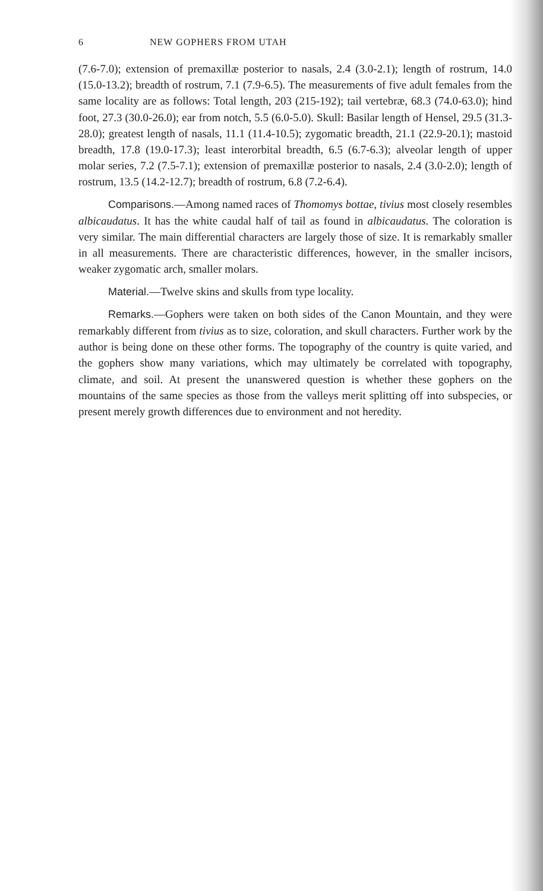6 NEW GOPHERS FROM UTAH
(7.6-7.0); extension of premaxillæ posterior to nasals, 2.4 (3.0-2.1); length of rostrum, 14.0 (15.0-13.2); breadth of rostrum, 7.1 (7.9-6.5). The measurements of five adult females from the same locality are as follows: Total length, 203 (215-192); tail vertebræ, 68.3 (74.0-63.0); hind foot, 27.3 (30.0-26.0); ear from notch, 5.5 (6.0-5.0). Skull: Basilar length of Hensel, 29.5 (31.3-28.0); greatest length of nasals, 11.1 (11.4-10.5); zygomatic breadth, 21.1 (22.9-20.1); mastoid breadth, 17.8 (19.0-17.3); least interorbital breadth, 6.5 (6.7-6.3); alveolar length of upper molar series, 7.2 (7.5-7.1); extension of premaxillæ posterior to nasals, 2.4 (3.0-2.0); length of rostrum, 13.5 (14.2-12.7); breadth of rostrum, 6.8 (7.2-6.4).
Comparisons.—Among named races of Thomomys bottae, tivius most closely resembles albicaudatus. It has the white caudal half of tail as found in albicaudatus. The coloration is very similar. The main differential characters are largely those of size. It is remarkably smaller in all measurements. There are characteristic differences, however, in the smaller incisors, weaker zygomatic arch, smaller molars.
Material.—Twelve skins and skulls from type locality.
Remarks.—Gophers were taken on both sides of the Canon Mountain, and they were remarkably different from tivius as to size, coloration, and skull characters. Further work by the author is being done on these other forms. The topography of the country is quite varied, and the gophers show many variations, which may ultimately be correlated with topography, climate, and soil. At present the unanswered question is whether these gophers on the mountains of the same species as those from the valleys merit splitting off into subspecies, or present merely growth differences due to environment and not heredity.